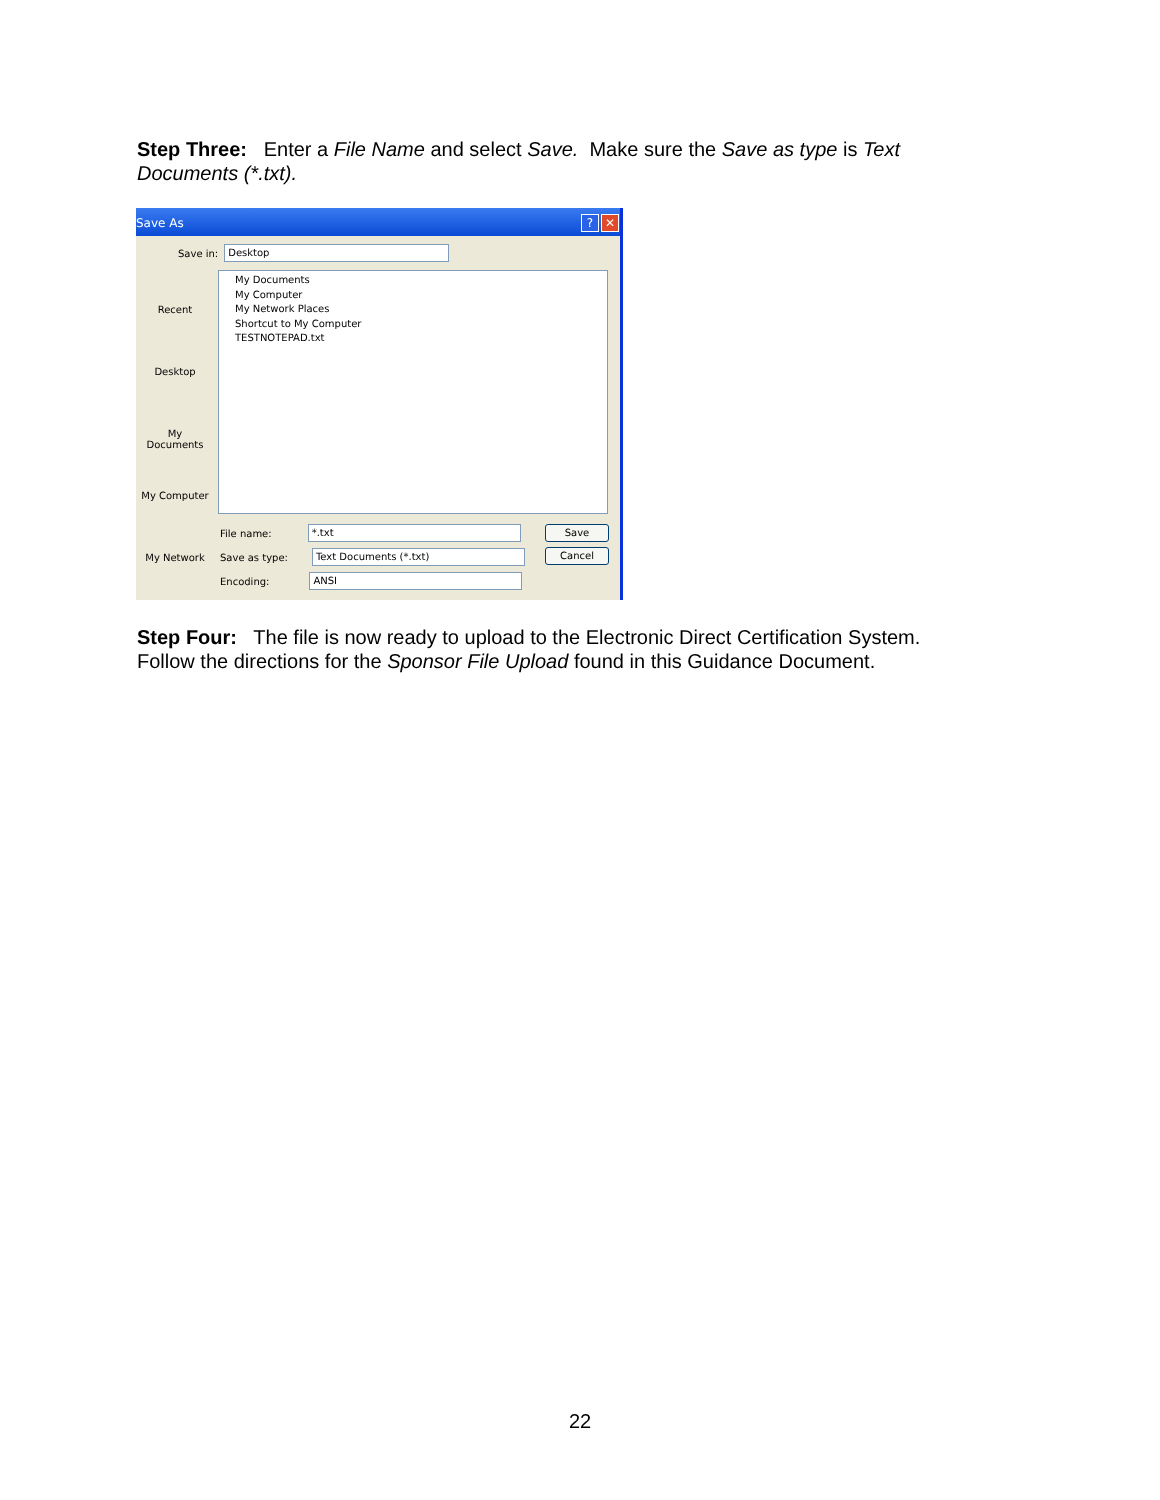Step Three: Enter a File Name and select Save. Make sure the Save as type is Text Documents (*.txt).
Save As? ✕
Save in: Desktop
Recent
Desktop
My Documents
My Computer
My Network
My Documents
My Computer
My Network Places
Shortcut to My Computer
TESTNOTEPAD.txt
File name: *.txt
Save as type: Text Documents (*.txt)
Encoding: ANSI
Save
Cancel
Step Four: The file is now ready to upload to the Electronic Direct Certification System. Follow the directions for the Sponsor File Upload found in this Guidance Document.
22